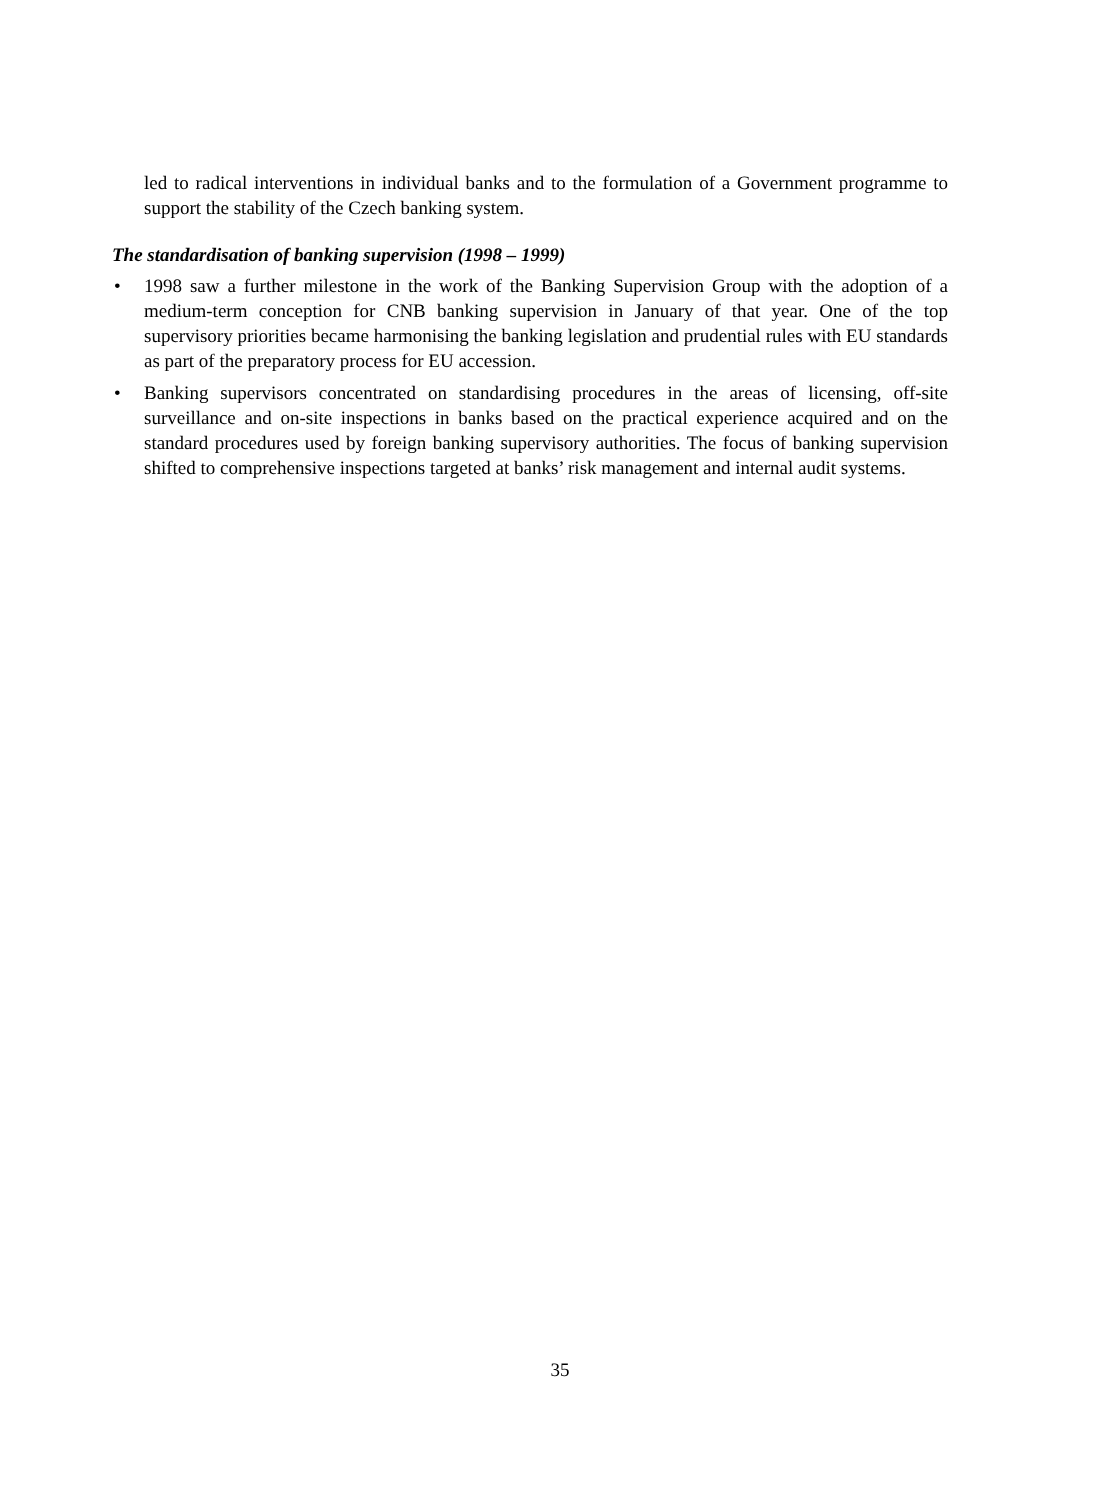led to radical interventions in individual banks and to the formulation of a Government programme to support the stability of the Czech banking system.
The standardisation of banking supervision (1998 – 1999)
• 1998 saw a further milestone in the work of the Banking Supervision Group with the adoption of a medium-term conception for CNB banking supervision in January of that year. One of the top supervisory priorities became harmonising the banking legislation and prudential rules with EU standards as part of the preparatory process for EU accession.
• Banking supervisors concentrated on standardising procedures in the areas of licensing, off-site surveillance and on-site inspections in banks based on the practical experience acquired and on the standard procedures used by foreign banking supervisory authorities. The focus of banking supervision shifted to comprehensive inspections targeted at banks’ risk management and internal audit systems.
35